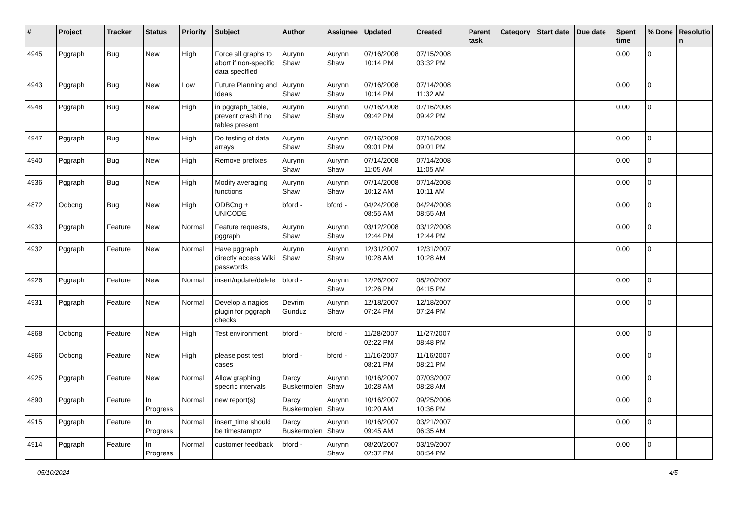| # | Project | Tracker | Status | Priority | Subject | Author | Assignee | Updated | Created | Parent task | Category | Start date | Due date | Spent time | % Done | Resolutio n |
| --- | --- | --- | --- | --- | --- | --- | --- | --- | --- | --- | --- | --- | --- | --- | --- | --- |
| 4945 | Pggraph | Bug | New | High | Force all graphs to abort if non-specific data specified | Aurynn Shaw | Aurynn Shaw | 07/16/2008 10:14 PM | 07/15/2008 03:32 PM | | | | | 0.00 | 0 | |
| 4943 | Pggraph | Bug | New | Low | Future Planning and Ideas | Aurynn Shaw | Aurynn Shaw | 07/16/2008 10:14 PM | 07/14/2008 11:32 AM | | | | | 0.00 | 0 | |
| 4948 | Pggraph | Bug | New | High | in pggraph_table, prevent crash if no tables present | Aurynn Shaw | Aurynn Shaw | 07/16/2008 09:42 PM | 07/16/2008 09:42 PM | | | | | 0.00 | 0 | |
| 4947 | Pggraph | Bug | New | High | Do testing of data arrays | Aurynn Shaw | Aurynn Shaw | 07/16/2008 09:01 PM | 07/16/2008 09:01 PM | | | | | 0.00 | 0 | |
| 4940 | Pggraph | Bug | New | High | Remove prefixes | Aurynn Shaw | Aurynn Shaw | 07/14/2008 11:05 AM | 07/14/2008 11:05 AM | | | | | 0.00 | 0 | |
| 4936 | Pggraph | Bug | New | High | Modify averaging functions | Aurynn Shaw | Aurynn Shaw | 07/14/2008 10:12 AM | 07/14/2008 10:11 AM | | | | | 0.00 | 0 | |
| 4872 | Odbcng | Bug | New | High | ODBCng + UNICODE | bford - | bford - | 04/24/2008 08:55 AM | 04/24/2008 08:55 AM | | | | | 0.00 | 0 | |
| 4933 | Pggraph | Feature | New | Normal | Feature requests, pggraph | Aurynn Shaw | Aurynn Shaw | 03/12/2008 12:44 PM | 03/12/2008 12:44 PM | | | | | 0.00 | 0 | |
| 4932 | Pggraph | Feature | New | Normal | Have pggraph directly access Wiki passwords | Aurynn Shaw | Aurynn Shaw | 12/31/2007 10:28 AM | 12/31/2007 10:28 AM | | | | | 0.00 | 0 | |
| 4926 | Pggraph | Feature | New | Normal | insert/update/delete | bford - | Aurynn Shaw | 12/26/2007 12:26 PM | 08/20/2007 04:15 PM | | | | | 0.00 | 0 | |
| 4931 | Pggraph | Feature | New | Normal | Develop a nagios plugin for pggraph checks | Devrim Gunduz | Aurynn Shaw | 12/18/2007 07:24 PM | 12/18/2007 07:24 PM | | | | | 0.00 | 0 | |
| 4868 | Odbcng | Feature | New | High | Test environment | bford - | bford - | 11/28/2007 02:22 PM | 11/27/2007 08:48 PM | | | | | 0.00 | 0 | |
| 4866 | Odbcng | Feature | New | High | please post test cases | bford - | bford - | 11/16/2007 08:21 PM | 11/16/2007 08:21 PM | | | | | 0.00 | 0 | |
| 4925 | Pggraph | Feature | New | Normal | Allow graphing specific intervals | Darcy Buskermolen | Aurynn Shaw | 10/16/2007 10:28 AM | 07/03/2007 08:28 AM | | | | | 0.00 | 0 | |
| 4890 | Pggraph | Feature | In Progress | Normal | new report(s) | Darcy Buskermolen | Aurynn Shaw | 10/16/2007 10:20 AM | 09/25/2006 10:36 PM | | | | | 0.00 | 0 | |
| 4915 | Pggraph | Feature | In Progress | Normal | insert_time should be timestamptz | Darcy Buskermolen | Aurynn Shaw | 10/16/2007 09:45 AM | 03/21/2007 06:35 AM | | | | | 0.00 | 0 | |
| 4914 | Pggraph | Feature | In Progress | Normal | customer feedback | bford - | Aurynn Shaw | 08/20/2007 02:37 PM | 03/19/2007 08:54 PM | | | | | 0.00 | 0 | |
05/10/2024 4/5